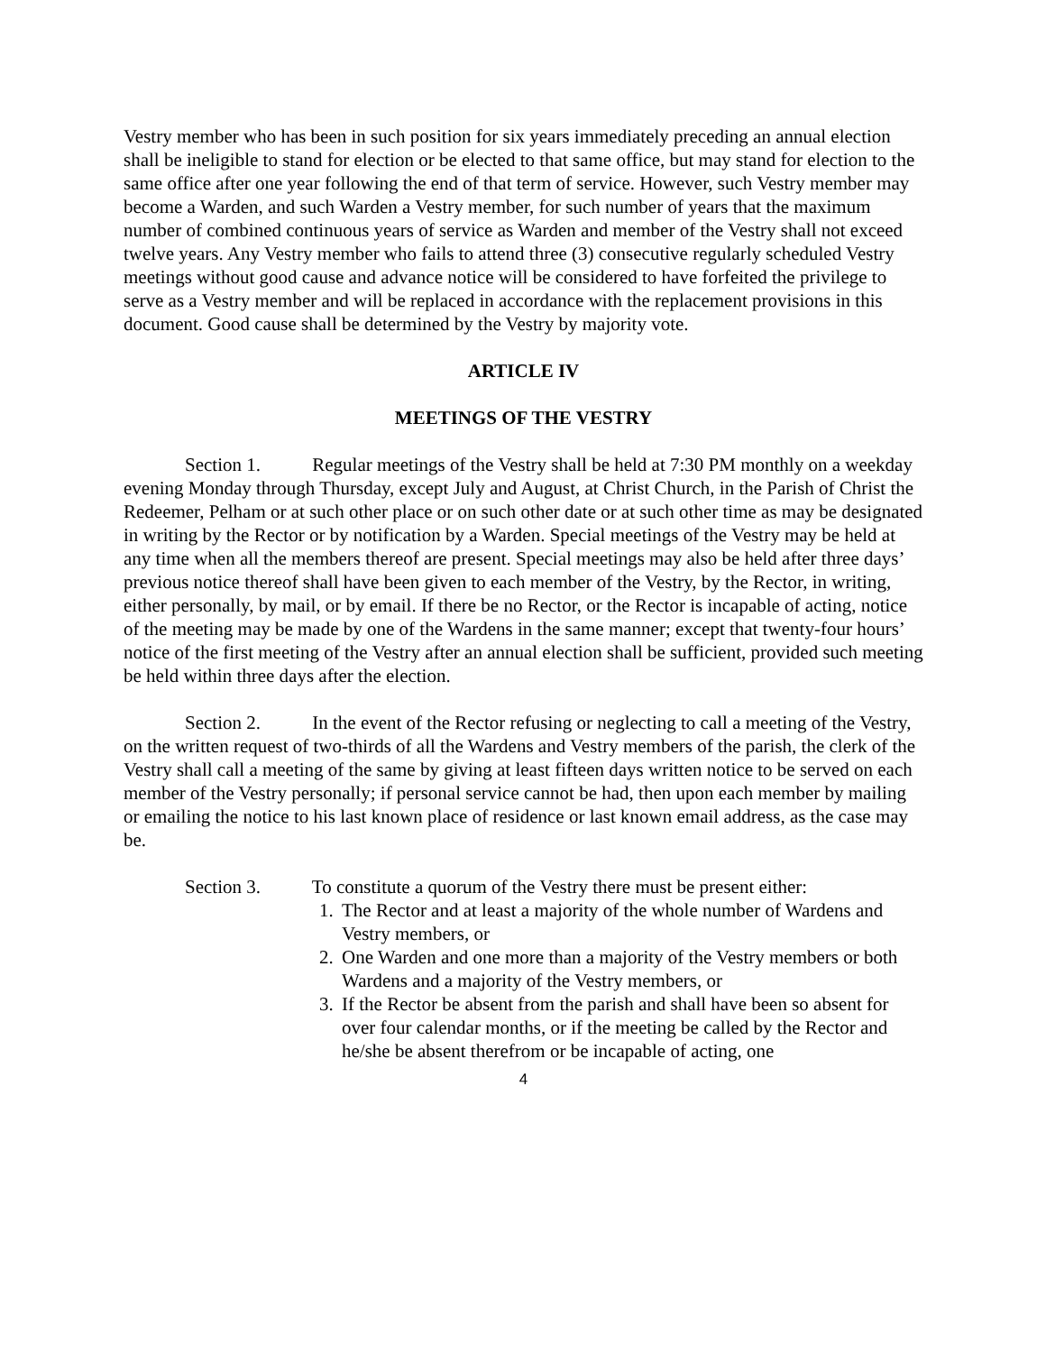Vestry member who has been in such position for six years immediately preceding an annual election shall be ineligible to stand for election or be elected to that same office, but may stand for election to the same office after one year following the end of that term of service. However, such Vestry member may become a Warden, and such Warden a Vestry member, for such number of years that the maximum number of combined continuous years of service as Warden and member of the Vestry shall not exceed twelve years. Any Vestry member who fails to attend three (3) consecutive regularly scheduled Vestry meetings without good cause and advance notice will be considered to have forfeited the privilege to serve as a Vestry member and will be replaced in accordance with the replacement provisions in this document. Good cause shall be determined by the Vestry by majority vote.
ARTICLE IV
MEETINGS OF THE VESTRY
Section 1. Regular meetings of the Vestry shall be held at 7:30 PM monthly on a weekday evening Monday through Thursday, except July and August, at Christ Church, in the Parish of Christ the Redeemer, Pelham or at such other place or on such other date or at such other time as may be designated in writing by the Rector or by notification by a Warden. Special meetings of the Vestry may be held at any time when all the members thereof are present. Special meetings may also be held after three days’ previous notice thereof shall have been given to each member of the Vestry, by the Rector, in writing, either personally, by mail, or by email. If there be no Rector, or the Rector is incapable of acting, notice of the meeting may be made by one of the Wardens in the same manner; except that twenty-four hours’ notice of the first meeting of the Vestry after an annual election shall be sufficient, provided such meeting be held within three days after the election.
Section 2. In the event of the Rector refusing or neglecting to call a meeting of the Vestry, on the written request of two-thirds of all the Wardens and Vestry members of the parish, the clerk of the Vestry shall call a meeting of the same by giving at least fifteen days written notice to be served on each member of the Vestry personally; if personal service cannot be had, then upon each member by mailing or emailing the notice to his last known place of residence or last known email address, as the case may be.
Section 3. To constitute a quorum of the Vestry there must be present either:
1. The Rector and at least a majority of the whole number of Wardens and Vestry members, or
2. One Warden and one more than a majority of the Vestry members or both Wardens and a majority of the Vestry members, or
3. If the Rector be absent from the parish and shall have been so absent for over four calendar months, or if the meeting be called by the Rector and he/she be absent therefrom or be incapable of acting, one
4